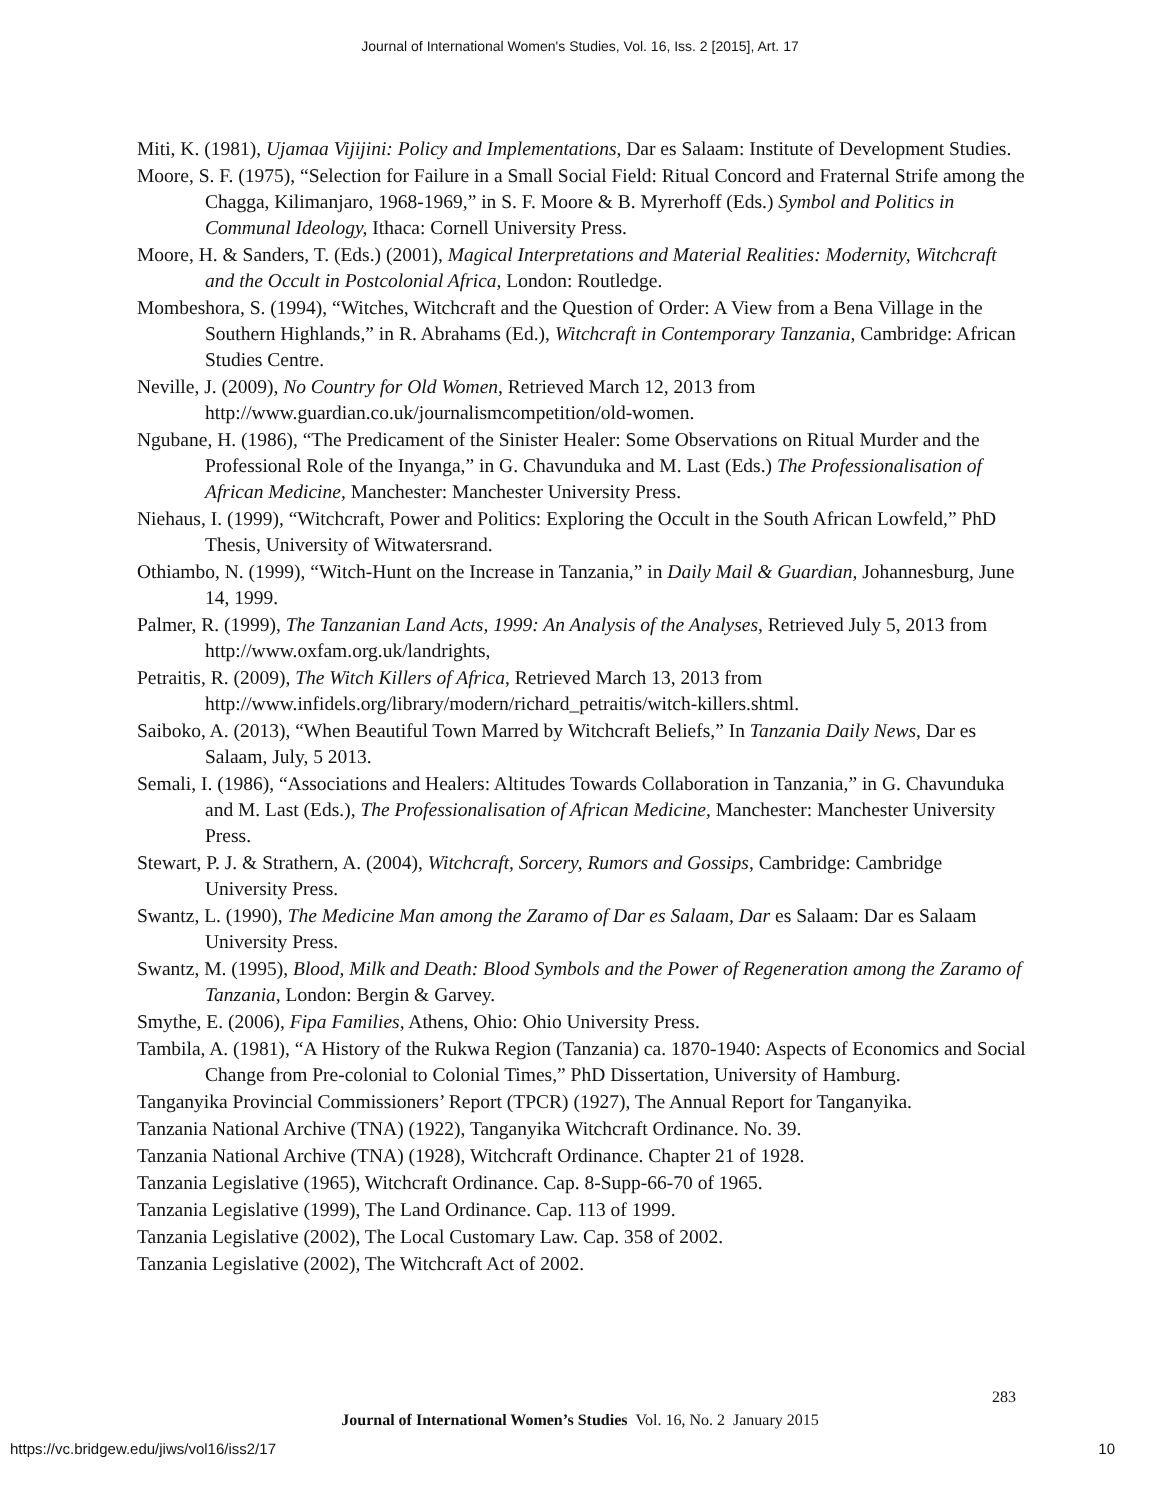Journal of International Women's Studies, Vol. 16, Iss. 2 [2015], Art. 17
Miti, K. (1981), Ujamaa Vijijini: Policy and Implementations, Dar es Salaam: Institute of Development Studies.
Moore, S. F. (1975), “Selection for Failure in a Small Social Field: Ritual Concord and Fraternal Strife among the Chagga, Kilimanjaro, 1968-1969,” in S. F. Moore & B. Myrerhoff (Eds.) Symbol and Politics in Communal Ideology, Ithaca: Cornell University Press.
Moore, H. & Sanders, T. (Eds.) (2001), Magical Interpretations and Material Realities: Modernity, Witchcraft and the Occult in Postcolonial Africa, London: Routledge.
Mombeshora, S. (1994), “Witches, Witchcraft and the Question of Order: A View from a Bena Village in the Southern Highlands,” in R. Abrahams (Ed.), Witchcraft in Contemporary Tanzania, Cambridge: African Studies Centre.
Neville, J. (2009), No Country for Old Women, Retrieved March 12, 2013 from http://www.guardian.co.uk/journalismcompetition/old-women.
Ngubane, H. (1986), “The Predicament of the Sinister Healer: Some Observations on Ritual Murder and the Professional Role of the Inyanga,” in G. Chavunduka and M. Last (Eds.) The Professionalisation of African Medicine, Manchester: Manchester University Press.
Niehaus, I. (1999), “Witchcraft, Power and Politics: Exploring the Occult in the South African Lowfeld,” PhD Thesis, University of Witwatersrand.
Othiambo, N. (1999), “Witch-Hunt on the Increase in Tanzania,” in Daily Mail & Guardian, Johannesburg, June 14, 1999.
Palmer, R. (1999), The Tanzanian Land Acts, 1999: An Analysis of the Analyses, Retrieved July 5, 2013 from http://www.oxfam.org.uk/landrights,
Petraitis, R. (2009), The Witch Killers of Africa, Retrieved March 13, 2013 from http://www.infidels.org/library/modern/richard_petraitis/witch-killers.shtml.
Saiboko, A. (2013), “When Beautiful Town Marred by Witchcraft Beliefs,” In Tanzania Daily News, Dar es Salaam, July, 5 2013.
Semali, I. (1986), “Associations and Healers: Altitudes Towards Collaboration in Tanzania,” in G. Chavunduka and M. Last (Eds.), The Professionalisation of African Medicine, Manchester: Manchester University Press.
Stewart, P. J. & Strathern, A. (2004), Witchcraft, Sorcery, Rumors and Gossips, Cambridge: Cambridge University Press.
Swantz, L. (1990), The Medicine Man among the Zaramo of Dar es Salaam, Dar es Salaam: Dar es Salaam University Press.
Swantz, M. (1995), Blood, Milk and Death: Blood Symbols and the Power of Regeneration among the Zaramo of Tanzania, London: Bergin & Garvey.
Smythe, E. (2006), Fipa Families, Athens, Ohio: Ohio University Press.
Tambila, A. (1981), “A History of the Rukwa Region (Tanzania) ca. 1870-1940: Aspects of Economics and Social Change from Pre-colonial to Colonial Times,” PhD Dissertation, University of Hamburg.
Tanganyika Provincial Commissioners’ Report (TPCR) (1927), The Annual Report for Tanganyika.
Tanzania National Archive (TNA) (1922), Tanganyika Witchcraft Ordinance. No. 39.
Tanzania National Archive (TNA) (1928), Witchcraft Ordinance. Chapter 21 of 1928.
Tanzania Legislative (1965), Witchcraft Ordinance. Cap. 8-Supp-66-70 of 1965.
Tanzania Legislative (1999), The Land Ordinance. Cap. 113 of 1999.
Tanzania Legislative (2002), The Local Customary Law. Cap. 358 of 2002.
Tanzania Legislative (2002), The Witchcraft Act of 2002.
283
Journal of International Women’s Studies Vol. 16, No. 2 January 2015
https://vc.bridgew.edu/jiws/vol16/iss2/17
10